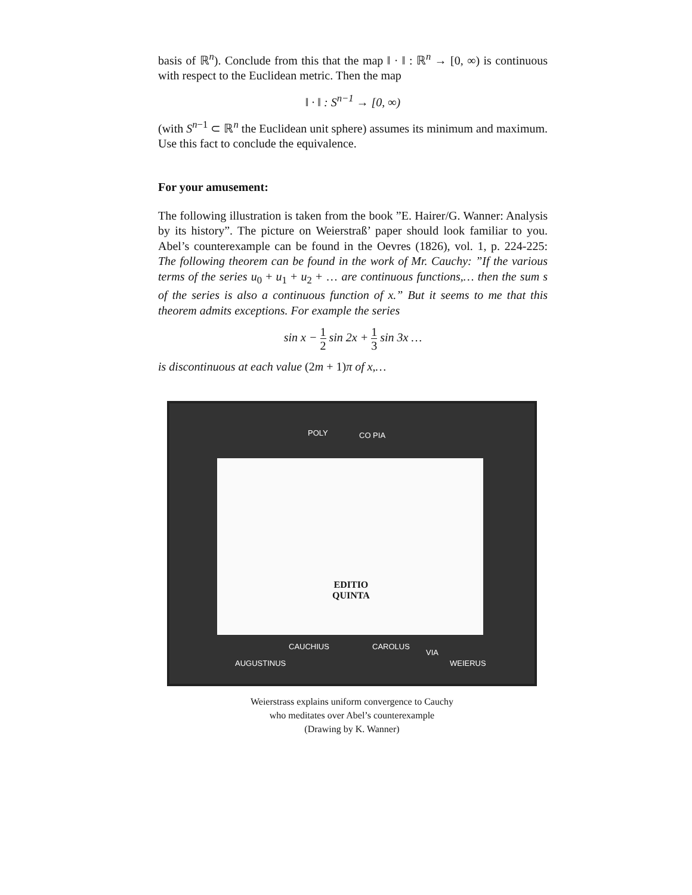basis of ℝ<sup>n</sup>). Conclude from this that the map ‖ · ‖ : ℝ<sup>n</sup> → [0, ∞) is continuous with respect to the Euclidean metric. Then the map
‖ · ‖ : S<sup>n−1</sup> → [0, ∞)
(with S<sup>n−1</sup> ⊂ ℝ<sup>n</sup> the Euclidean unit sphere) assumes its minimum and maximum. Use this fact to conclude the equivalence.
For your amusement:
The following illustration is taken from the book ”E. Hairer/G. Wanner: Analysis by its history”. The picture on Weierstraß’ paper should look familiar to you. Abel’s counterexample can be found in the Oevres (1826), vol. 1, p. 224-225: The following theorem can be found in the work of Mr. Cauchy: ”If the various terms of the series u<sub>0</sub> + u<sub>1</sub> + u<sub>2</sub> + … are continuous functions,… then the sum s of the series is also a continuous function of x.” But it seems to me that this theorem admits exceptions. For example the series
sin x − 1 2 sin 2x + 1 3 sin 3x …
is discontinuous at each value (2m + 1)π of x,…
POLY CO PIA
EDITIO
QUINTA
AUGUSTINUS
CAUCHIUS CAROLUS
VIA
WEIERUS
Weierstrass explains uniform convergence to Cauchy
who meditates over Abel’s counterexample
(Drawing by K. Wanner)